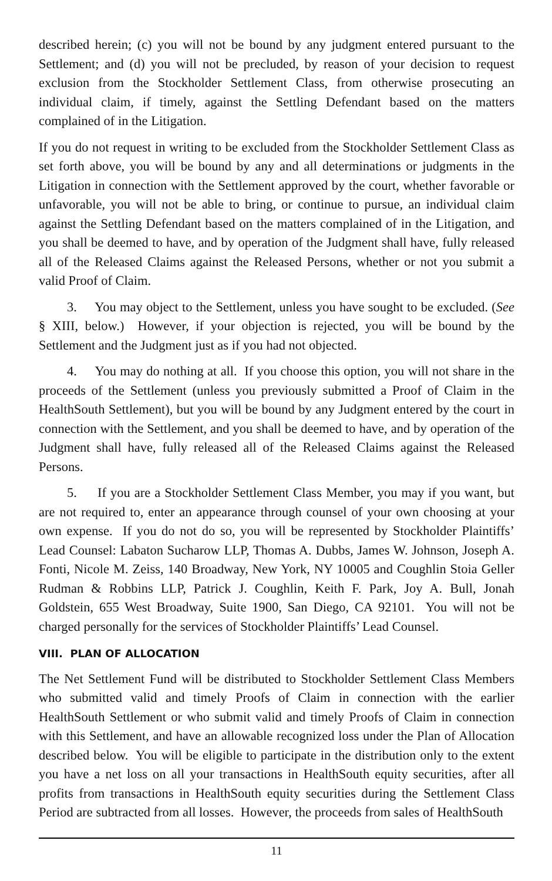described herein; (c) you will not be bound by any judgment entered pursuant to the Settlement; and (d) you will not be precluded, by reason of your decision to request exclusion from the Stockholder Settlement Class, from otherwise prosecuting an individual claim, if timely, against the Settling Defendant based on the matters complained of in the Litigation.
If you do not request in writing to be excluded from the Stockholder Settlement Class as set forth above, you will be bound by any and all determinations or judgments in the Litigation in connection with the Settlement approved by the court, whether favorable or unfavorable, you will not be able to bring, or continue to pursue, an individual claim against the Settling Defendant based on the matters complained of in the Litigation, and you shall be deemed to have, and by operation of the Judgment shall have, fully released all of the Released Claims against the Released Persons, whether or not you submit a valid Proof of Claim.
3. You may object to the Settlement, unless you have sought to be excluded. (See § XIII, below.) However, if your objection is rejected, you will be bound by the Settlement and the Judgment just as if you had not objected.
4. You may do nothing at all. If you choose this option, you will not share in the proceeds of the Settlement (unless you previously submitted a Proof of Claim in the HealthSouth Settlement), but you will be bound by any Judgment entered by the court in connection with the Settlement, and you shall be deemed to have, and by operation of the Judgment shall have, fully released all of the Released Claims against the Released Persons.
5. If you are a Stockholder Settlement Class Member, you may if you want, but are not required to, enter an appearance through counsel of your own choosing at your own expense. If you do not do so, you will be represented by Stockholder Plaintiffs’ Lead Counsel: Labaton Sucharow LLP, Thomas A. Dubbs, James W. Johnson, Joseph A. Fonti, Nicole M. Zeiss, 140 Broadway, New York, NY 10005 and Coughlin Stoia Geller Rudman & Robbins LLP, Patrick J. Coughlin, Keith F. Park, Joy A. Bull, Jonah Goldstein, 655 West Broadway, Suite 1900, San Diego, CA 92101. You will not be charged personally for the services of Stockholder Plaintiffs’ Lead Counsel.
VIII. PLAN OF ALLOCATION
The Net Settlement Fund will be distributed to Stockholder Settlement Class Members who submitted valid and timely Proofs of Claim in connection with the earlier HealthSouth Settlement or who submit valid and timely Proofs of Claim in connection with this Settlement, and have an allowable recognized loss under the Plan of Allocation described below. You will be eligible to participate in the distribution only to the extent you have a net loss on all your transactions in HealthSouth equity securities, after all profits from transactions in HealthSouth equity securities during the Settlement Class Period are subtracted from all losses. However, the proceeds from sales of HealthSouth
11